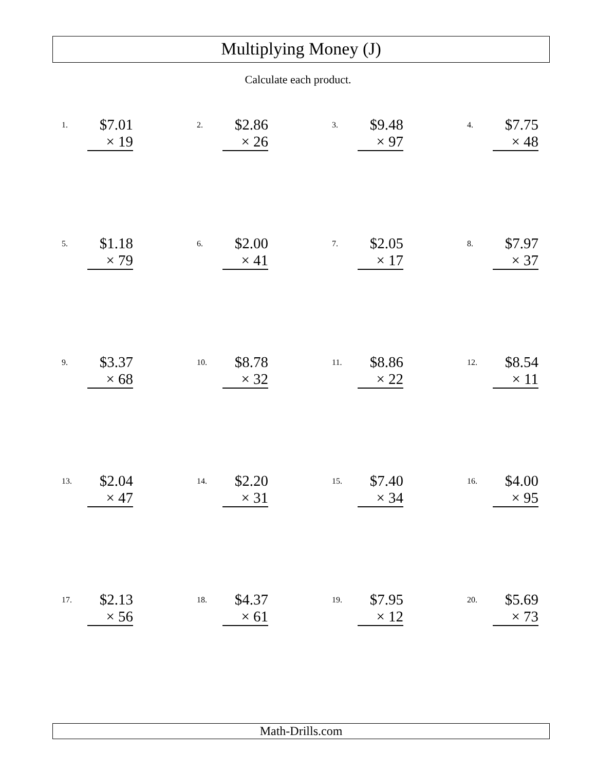Multiplying Money (J)
Calculate each product.
1.
$7.01
× 19
2.
$2.86
× 26
3.
$9.48
× 97
4.
$7.75
× 48
5.
$1.18
× 79
6.
$2.00
× 41
7.
$2.05
× 17
8.
$7.97
× 37
9.
$3.37
× 68
10.
$8.78
× 32
11.
$8.86
× 22
12.
$8.54
× 11
13.
$2.04
× 47
14.
$2.20
× 31
15.
$7.40
× 34
16.
$4.00
× 95
17.
$2.13
× 56
18.
$4.37
× 61
19.
$7.95
× 12
20.
$5.69
× 73
Math-Drills.com